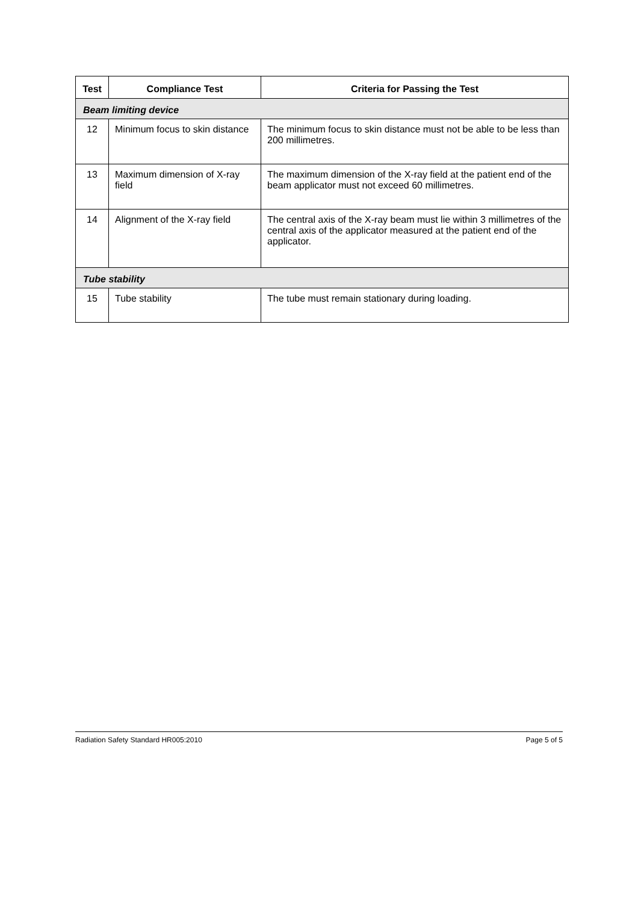| Test | Compliance Test | Criteria for Passing the Test |
| --- | --- | --- |
| Beam limiting device | | |
| 12 | Minimum focus to skin distance | The minimum focus to skin distance must not be able to be less than 200 millimetres. |
| 13 | Maximum dimension of X-ray field | The maximum dimension of the X-ray field at the patient end of the beam applicator must not exceed 60 millimetres. |
| 14 | Alignment of the X-ray field | The central axis of the X-ray beam must lie within 3 millimetres of the central axis of the applicator measured at the patient end of the applicator. |
| Tube stability | | |
| 15 | Tube stability | The tube must remain stationary during loading. |
Radiation Safety Standard HR005:2010 Page 5 of 5